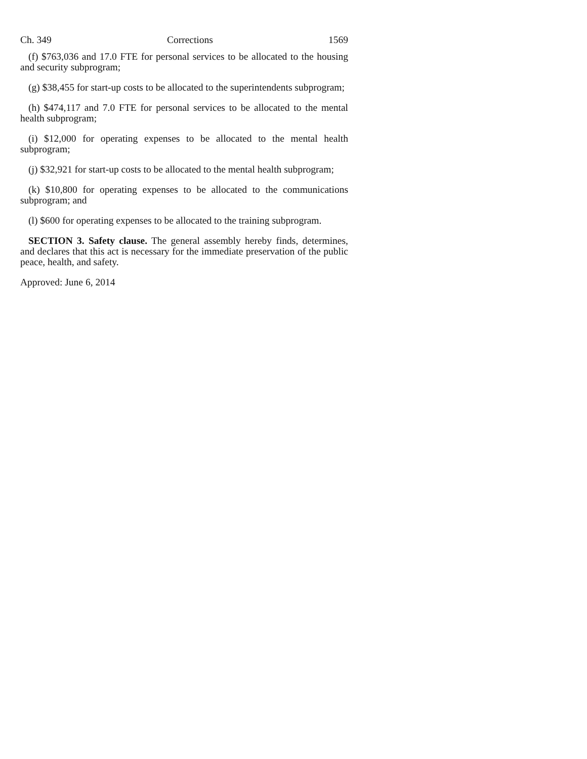Ch. 349 Corrections 1569
(f) $763,036 and 17.0 FTE for personal services to be allocated to the housing and security subprogram;
(g) $38,455 for start-up costs to be allocated to the superintendents subprogram;
(h) $474,117 and 7.0 FTE for personal services to be allocated to the mental health subprogram;
(i) $12,000 for operating expenses to be allocated to the mental health subprogram;
(j) $32,921 for start-up costs to be allocated to the mental health subprogram;
(k) $10,800 for operating expenses to be allocated to the communications subprogram; and
(l) $600 for operating expenses to be allocated to the training subprogram.
SECTION 3. Safety clause. The general assembly hereby finds, determines, and declares that this act is necessary for the immediate preservation of the public peace, health, and safety.
Approved: June 6, 2014